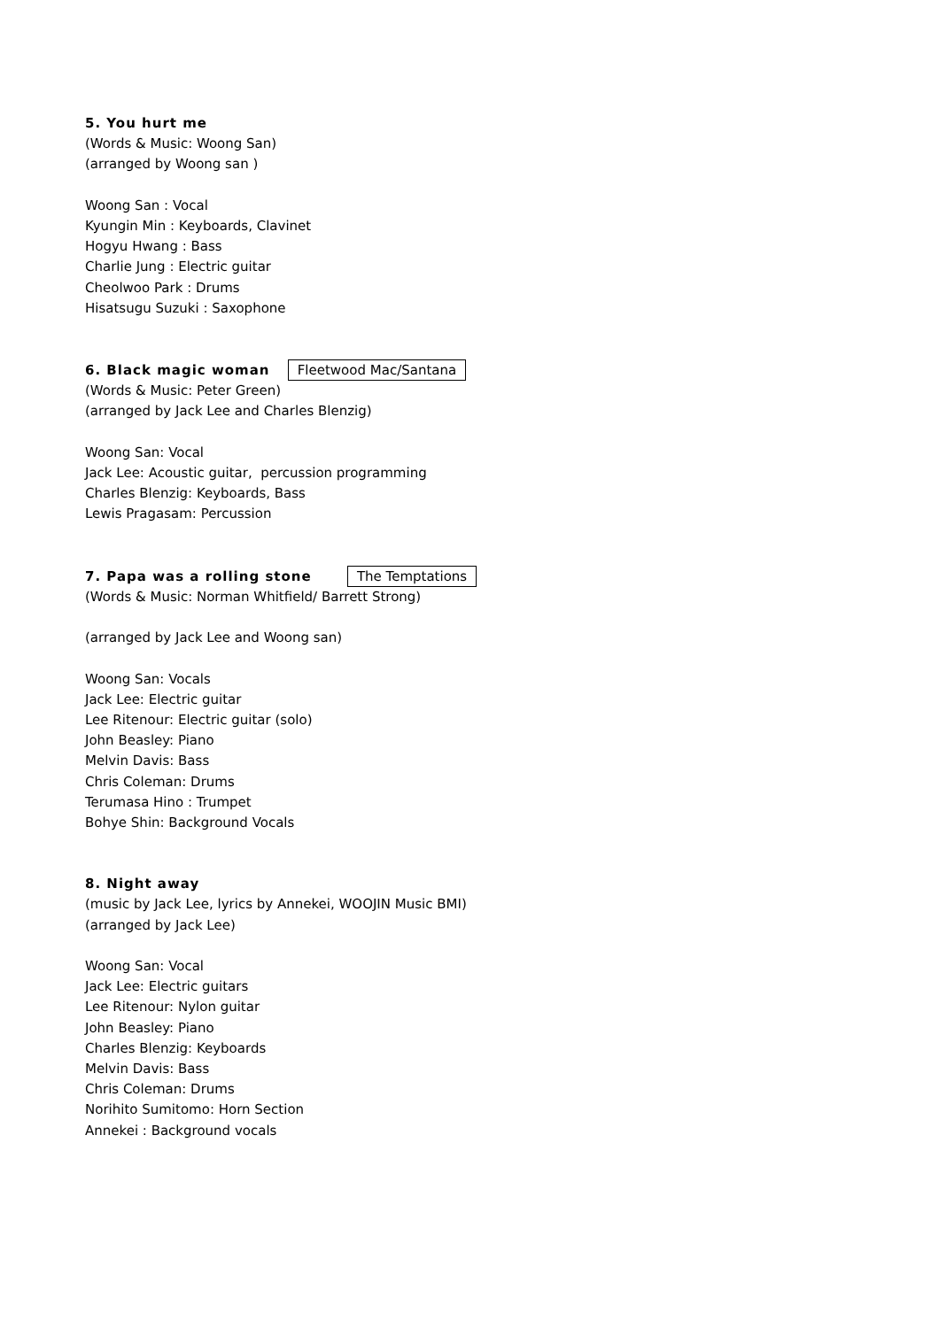5. You hurt me
(Words & Music: Woong San)
(arranged by Woong san )
Woong San : Vocal
Kyungin Min : Keyboards, Clavinet
Hogyu Hwang : Bass
Charlie Jung : Electric guitar
Cheolwoo Park : Drums
Hisatsugu Suzuki : Saxophone
6. Black magic woman Fleetwood Mac/Santana
(Words & Music: Peter Green)
(arranged by Jack Lee and Charles Blenzig)
Woong San: Vocal
Jack Lee: Acoustic guitar, percussion programming
Charles Blenzig: Keyboards, Bass
Lewis Pragasam: Percussion
7. Papa was a rolling stone The Temptations
(Words & Music: Norman Whitfield/ Barrett Strong)
(arranged by Jack Lee and Woong san)
Woong San: Vocals
Jack Lee: Electric guitar
Lee Ritenour: Electric guitar (solo)
John Beasley: Piano
Melvin Davis: Bass
Chris Coleman: Drums
Terumasa Hino : Trumpet
Bohye Shin: Background Vocals
8. Night away
(music by Jack Lee, lyrics by Annekei, WOOJIN Music BMI)
(arranged by Jack Lee)
Woong San: Vocal
Jack Lee: Electric guitars
Lee Ritenour: Nylon guitar
John Beasley: Piano
Charles Blenzig: Keyboards
Melvin Davis: Bass
Chris Coleman: Drums
Norihito Sumitomo: Horn Section
Annekei : Background vocals